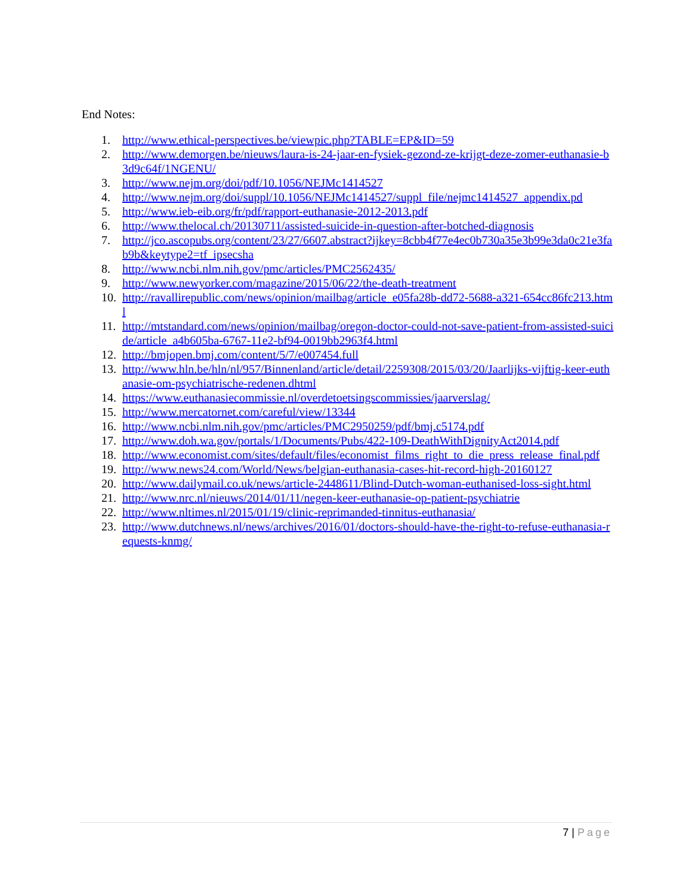End Notes:
1. http://www.ethical-perspectives.be/viewpic.php?TABLE=EP&ID=59
2. http://www.demorgen.be/nieuws/laura-is-24-jaar-en-fysiek-gezond-ze-krijgt-deze-zomer-euthanasie-b3d9c64f/1NGENU/
3. http://www.nejm.org/doi/pdf/10.1056/NEJMc1414527
4. http://www.nejm.org/doi/suppl/10.1056/NEJMc1414527/suppl_file/nejmc1414527_appendix.pd
5. http://www.ieb-eib.org/fr/pdf/rapport-euthanasie-2012-2013.pdf
6. http://www.thelocal.ch/20130711/assisted-suicide-in-question-after-botched-diagnosis
7. http://jco.ascopubs.org/content/23/27/6607.abstract?ijkey=8cbb4f77e4ec0b730a35e3b99e3da0c21e3fab9b&keytype2=tf_ipsecsha
8. http://www.ncbi.nlm.nih.gov/pmc/articles/PMC2562435/
9. http://www.newyorker.com/magazine/2015/06/22/the-death-treatment
10. http://ravallirepublic.com/news/opinion/mailbag/article_e05fa28b-dd72-5688-a321-654cc86fc213.html
11. http://mtstandard.com/news/opinion/mailbag/oregon-doctor-could-not-save-patient-from-assisted-suicide/article_a4b605ba-6767-11e2-bf94-0019bb2963f4.html
12. http://bmjopen.bmj.com/content/5/7/e007454.full
13. http://www.hln.be/hln/nl/957/Binnenland/article/detail/2259308/2015/03/20/Jaarlijks-vijftig-keer-euthanasie-om-psychiatrische-redenen.dhtml
14. https://www.euthanasiecommissie.nl/overdetoetsingscommissies/jaarverslag/
15. http://www.mercatornet.com/careful/view/13344
16. http://www.ncbi.nlm.nih.gov/pmc/articles/PMC2950259/pdf/bmj.c5174.pdf
17. http://www.doh.wa.gov/portals/1/Documents/Pubs/422-109-DeathWithDignityAct2014.pdf
18. http://www.economist.com/sites/default/files/economist_films_right_to_die_press_release_final.pdf
19. http://www.news24.com/World/News/belgian-euthanasia-cases-hit-record-high-20160127
20. http://www.dailymail.co.uk/news/article-2448611/Blind-Dutch-woman-euthanised-loss-sight.html
21. http://www.nrc.nl/nieuws/2014/01/11/negen-keer-euthanasie-op-patient-psychiatrie
22. http://www.nltimes.nl/2015/01/19/clinic-reprimanded-tinnitus-euthanasia/
23. http://www.dutchnews.nl/news/archives/2016/01/doctors-should-have-the-right-to-refuse-euthanasia-requests-knmg/
7 | Page